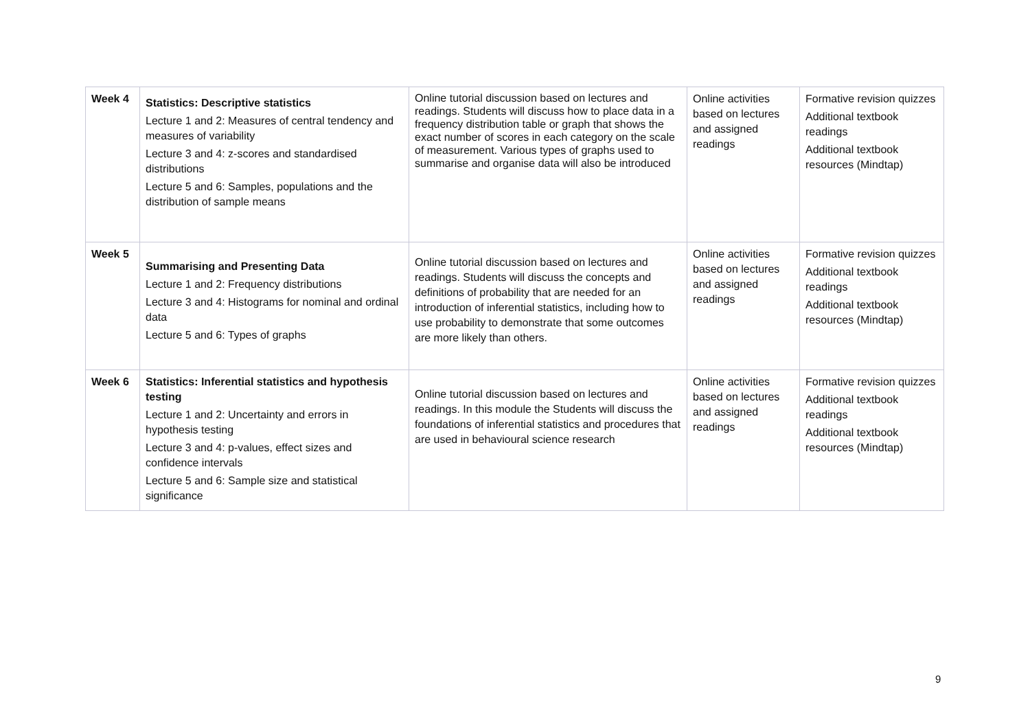| Week 4 | Statistics: Descriptive statistics Lecture 1 and 2: Measures of central tendency and measures of variability Lecture 3 and 4: z-scores and standardised distributions Lecture 5 and 6: Samples, populations and the distribution of sample means | Online tutorial discussion based on lectures and readings. Students will discuss how to place data in a frequency distribution table or graph that shows the exact number of scores in each category on the scale of measurement. Various types of graphs used to summarise and organise data will also be introduced | Online activities based on lectures and assigned readings | Formative revision quizzes Additional textbook readings Additional textbook resources (Mindtap) |
| Week 5 | Summarising and Presenting Data Lecture 1 and 2: Frequency distributions Lecture 3 and 4: Histograms for nominal and ordinal data Lecture 5 and 6: Types of graphs | Online tutorial discussion based on lectures and readings. Students will discuss the concepts and definitions of probability that are needed for an introduction of inferential statistics, including how to use probability to demonstrate that some outcomes are more likely than others. | Online activities based on lectures and assigned readings | Formative revision quizzes Additional textbook readings Additional textbook resources (Mindtap) |
| Week 6 | Statistics: Inferential statistics and hypothesis testing Lecture 1 and 2: Uncertainty and errors in hypothesis testing Lecture 3 and 4: p-values, effect sizes and confidence intervals Lecture 5 and 6: Sample size and statistical significance | Online tutorial discussion based on lectures and readings. In this module the Students will discuss the foundations of inferential statistics and procedures that are used in behavioural science research | Online activities based on lectures and assigned readings | Formative revision quizzes Additional textbook readings Additional textbook resources (Mindtap) |
9